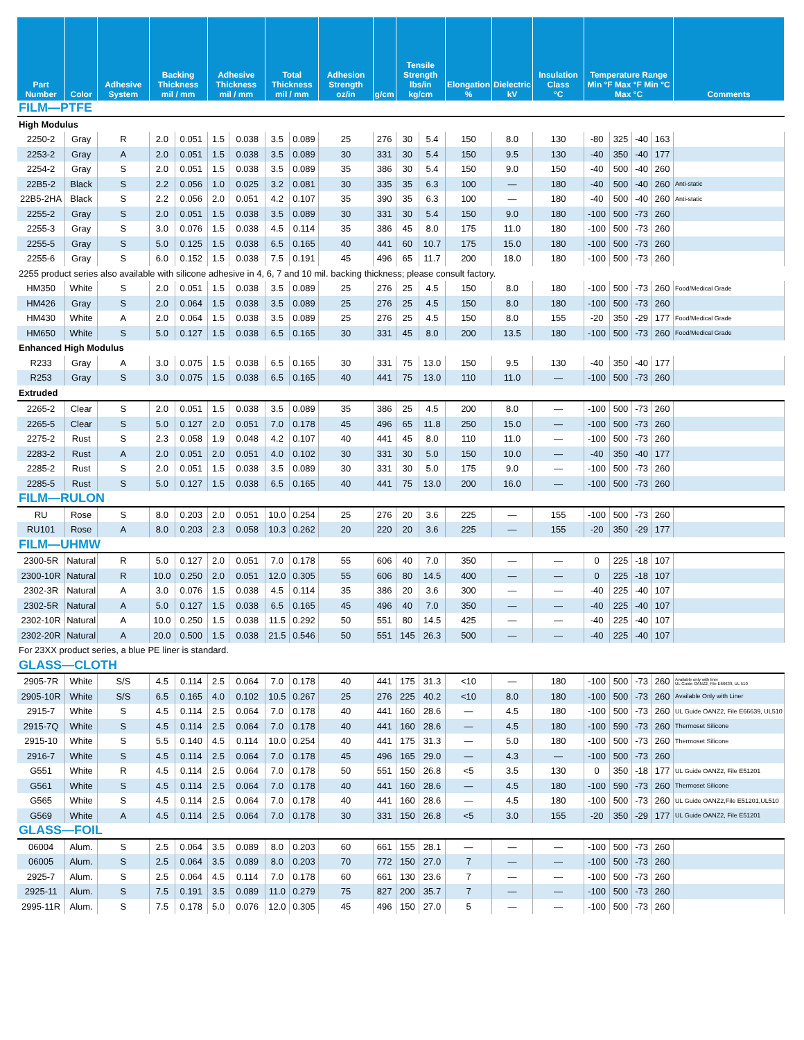| Part Number | Color | Adhesive System | Backing Thickness mil / mm | | Adhesive Thickness mil / mm | | Total Thickness mil / mm | | Adhesion Strength oz/in | g/cm | Tensile Strength lbs/in kg/cm | | Elongation % | Dielectric kV | Insulation Class °C | Temperature Range Min °F Max °F Min °C Max °C | | | | Comments |
| --- | --- | --- | --- | --- | --- | --- | --- | --- | --- | --- | --- | --- | --- | --- | --- | --- | --- | --- | --- | --- |
| FILM—PTFE | | | | | | | | | | | | | | | | | | | | |
| High Modulus | | | | | | | | | | | | | | | | | | | | |
| 2250-2 | Gray | R | 2.0 | 0.051 | 1.5 | 0.038 | 3.5 | 0.089 | 25 | 276 | 30 | 5.4 | 150 | 8.0 | 130 | -80 | 325 | -40 | 163 | |
| 2253-2 | Gray | A | 2.0 | 0.051 | 1.5 | 0.038 | 3.5 | 0.089 | 30 | 331 | 30 | 5.4 | 150 | 9.5 | 130 | -40 | 350 | -40 | 177 | |
| 2254-2 | Gray | S | 2.0 | 0.051 | 1.5 | 0.038 | 3.5 | 0.089 | 35 | 386 | 30 | 5.4 | 150 | 9.0 | 150 | -40 | 500 | -40 | 260 | |
| 22B5-2 | Black | S | 2.2 | 0.056 | 1.0 | 0.025 | 3.2 | 0.081 | 30 | 335 | 35 | 6.3 | 100 | — | 180 | -40 | 500 | -40 | 260 | Anti-static |
| 22B5-2HA | Black | S | 2.2 | 0.056 | 2.0 | 0.051 | 4.2 | 0.107 | 35 | 390 | 35 | 6.3 | 100 | — | 180 | -40 | 500 | -40 | 260 | Anti-static |
| 2255-2 | Gray | S | 2.0 | 0.051 | 1.5 | 0.038 | 3.5 | 0.089 | 30 | 331 | 30 | 5.4 | 150 | 9.0 | 180 | -100 | 500 | -73 | 260 | |
| 2255-3 | Gray | S | 3.0 | 0.076 | 1.5 | 0.038 | 4.5 | 0.114 | 35 | 386 | 45 | 8.0 | 175 | 11.0 | 180 | -100 | 500 | -73 | 260 | |
| 2255-5 | Gray | S | 5.0 | 0.125 | 1.5 | 0.038 | 6.5 | 0.165 | 40 | 441 | 60 | 10.7 | 175 | 15.0 | 180 | -100 | 500 | -73 | 260 | |
| 2255-6 | Gray | S | 6.0 | 0.152 | 1.5 | 0.038 | 7.5 | 0.191 | 45 | 496 | 65 | 11.7 | 200 | 18.0 | 180 | -100 | 500 | -73 | 260 | |
| 2255 product series also available with silicone adhesive in 4, 6, 7 and 10 mil. backing thickness; please consult factory. | | | | | | | | | | | | | | | | | | | | |
| HM350 | White | S | 2.0 | 0.051 | 1.5 | 0.038 | 3.5 | 0.089 | 25 | 276 | 25 | 4.5 | 150 | 8.0 | 180 | -100 | 500 | -73 | 260 | Food/Medical Grade |
| HM426 | Gray | S | 2.0 | 0.064 | 1.5 | 0.038 | 3.5 | 0.089 | 25 | 276 | 25 | 4.5 | 150 | 8.0 | 180 | -100 | 500 | -73 | 260 | |
| HM430 | White | A | 2.0 | 0.064 | 1.5 | 0.038 | 3.5 | 0.089 | 25 | 276 | 25 | 4.5 | 150 | 8.0 | 155 | -20 | 350 | -29 | 177 | Food/Medical Grade |
| HM650 | White | S | 5.0 | 0.127 | 1.5 | 0.038 | 6.5 | 0.165 | 30 | 331 | 45 | 8.0 | 200 | 13.5 | 180 | -100 | 500 | -73 | 260 | Food/Medical Grade |
| Enhanced High Modulus | | | | | | | | | | | | | | | | | | | | |
| R233 | Gray | A | 3.0 | 0.075 | 1.5 | 0.038 | 6.5 | 0.165 | 30 | 331 | 75 | 13.0 | 150 | 9.5 | 130 | -40 | 350 | -40 | 177 | |
| R253 | Gray | S | 3.0 | 0.075 | 1.5 | 0.038 | 6.5 | 0.165 | 40 | 441 | 75 | 13.0 | 110 | 11.0 | — | -100 | 500 | -73 | 260 | |
| Extruded | | | | | | | | | | | | | | | | | | | | |
| 2265-2 | Clear | S | 2.0 | 0.051 | 1.5 | 0.038 | 3.5 | 0.089 | 35 | 386 | 25 | 4.5 | 200 | 8.0 | — | -100 | 500 | -73 | 260 | |
| 2265-5 | Clear | S | 5.0 | 0.127 | 2.0 | 0.051 | 7.0 | 0.178 | 45 | 496 | 65 | 11.8 | 250 | 15.0 | — | -100 | 500 | -73 | 260 | |
| 2275-2 | Rust | S | 2.3 | 0.058 | 1.9 | 0.048 | 4.2 | 0.107 | 40 | 441 | 45 | 8.0 | 110 | 11.0 | — | -100 | 500 | -73 | 260 | |
| 2283-2 | Rust | A | 2.0 | 0.051 | 2.0 | 0.051 | 4.0 | 0.102 | 30 | 331 | 30 | 5.0 | 150 | 10.0 | — | -40 | 350 | -40 | 177 | |
| 2285-2 | Rust | S | 2.0 | 0.051 | 1.5 | 0.038 | 3.5 | 0.089 | 30 | 331 | 30 | 5.0 | 175 | 9.0 | — | -100 | 500 | -73 | 260 | |
| 2285-5 | Rust | S | 5.0 | 0.127 | 1.5 | 0.038 | 6.5 | 0.165 | 40 | 441 | 75 | 13.0 | 200 | 16.0 | — | -100 | 500 | -73 | 260 | |
| FILM—RULON | | | | | | | | | | | | | | | | | | | | |
| RU | Rose | S | 8.0 | 0.203 | 2.0 | 0.051 | 10.0 | 0.254 | 25 | 276 | 20 | 3.6 | 225 | — | 155 | -100 | 500 | -73 | 260 | |
| RU101 | Rose | A | 8.0 | 0.203 | 2.3 | 0.058 | 10.3 | 0.262 | 20 | 220 | 20 | 3.6 | 225 | — | 155 | -20 | 350 | -29 | 177 | |
| FILM—UHMW | | | | | | | | | | | | | | | | | | | | |
| 2300-5R | Natural | R | 5.0 | 0.127 | 2.0 | 0.051 | 7.0 | 0.178 | 55 | 606 | 40 | 7.0 | 350 | — | — | 0 | 225 | -18 | 107 | |
| 2300-10R | Natural | R | 10.0 | 0.250 | 2.0 | 0.051 | 12.0 | 0.305 | 55 | 606 | 80 | 14.5 | 400 | — | — | 0 | 225 | -18 | 107 | |
| 2302-3R | Natural | A | 3.0 | 0.076 | 1.5 | 0.038 | 4.5 | 0.114 | 35 | 386 | 20 | 3.6 | 300 | — | — | -40 | 225 | -40 | 107 | |
| 2302-5R | Natural | A | 5.0 | 0.127 | 1.5 | 0.038 | 6.5 | 0.165 | 45 | 496 | 40 | 7.0 | 350 | — | — | -40 | 225 | -40 | 107 | |
| 2302-10R | Natural | A | 10.0 | 0.250 | 1.5 | 0.038 | 11.5 | 0.292 | 50 | 551 | 80 | 14.5 | 425 | — | — | -40 | 225 | -40 | 107 | |
| 2302-20R | Natural | A | 20.0 | 0.500 | 1.5 | 0.038 | 21.5 | 0.546 | 50 | 551 | 145 | 26.3 | 500 | — | — | -40 | 225 | -40 | 107 | |
| For 23XX product series, a blue PE liner is standard. | | | | | | | | | | | | | | | | | | | | |
| GLASS—CLOTH | | | | | | | | | | | | | | | | | | | | |
| 2905-7R | White | S/S | 4.5 | 0.114 | 2.5 | 0.064 | 7.0 | 0.178 | 40 | 441 | 175 | 31.3 | <10 | — | 180 | -100 | 500 | -73 | 260 | Available only with liner UL Guide OANZ2, File E66639, UL 510 |
| 2905-10R | White | S/S | 6.5 | 0.165 | 4.0 | 0.102 | 10.5 | 0.267 | 25 | 276 | 225 | 40.2 | <10 | 8.0 | 180 | -100 | 500 | -73 | 260 | Available Only with Liner |
| 2915-7 | White | S | 4.5 | 0.114 | 2.5 | 0.064 | 7.0 | 0.178 | 40 | 441 | 160 | 28.6 | — | 4.5 | 180 | -100 | 500 | -73 | 260 | UL Guide OANZ2, File E66639, UL510 |
| 2915-7Q | White | S | 4.5 | 0.114 | 2.5 | 0.064 | 7.0 | 0.178 | 40 | 441 | 160 | 28.6 | — | 4.5 | 180 | -100 | 590 | -73 | 260 | Thermoset Silicone |
| 2915-10 | White | S | 5.5 | 0.140 | 4.5 | 0.114 | 10.0 | 0.254 | 40 | 441 | 175 | 31.3 | — | 5.0 | 180 | -100 | 500 | -73 | 260 | Thermoset Silicone |
| 2916-7 | White | S | 4.5 | 0.114 | 2.5 | 0.064 | 7.0 | 0.178 | 45 | 496 | 165 | 29.0 | — | 4.3 | — | -100 | 500 | -73 | 260 | |
| G551 | White | R | 4.5 | 0.114 | 2.5 | 0.064 | 7.0 | 0.178 | 50 | 551 | 150 | 26.8 | <5 | 3.5 | 130 | 0 | 350 | -18 | 177 | UL Guide OANZ2, File E51201 |
| G561 | White | S | 4.5 | 0.114 | 2.5 | 0.064 | 7.0 | 0.178 | 40 | 441 | 160 | 28.6 | — | 4.5 | 180 | -100 | 590 | -73 | 260 | Thermoset Silicone |
| G565 | White | S | 4.5 | 0.114 | 2.5 | 0.064 | 7.0 | 0.178 | 40 | 441 | 160 | 28.6 | — | 4.5 | 180 | -100 | 500 | -73 | 260 | UL Guide OANZ2,File E51201,UL510 |
| G569 | White | A | 4.5 | 0.114 | 2.5 | 0.064 | 7.0 | 0.178 | 30 | 331 | 150 | 26.8 | <5 | 3.0 | 155 | -20 | 350 | -29 | 177 | UL Guide OANZ2, File E51201 |
| GLASS—FOIL | | | | | | | | | | | | | | | | | | | | |
| 06004 | Alum. | S | 2.5 | 0.064 | 3.5 | 0.089 | 8.0 | 0.203 | 60 | 661 | 155 | 28.1 | — | — | — | -100 | 500 | -73 | 260 | |
| 06005 | Alum. | S | 2.5 | 0.064 | 3.5 | 0.089 | 8.0 | 0.203 | 70 | 772 | 150 | 27.0 | 7 | — | — | -100 | 500 | -73 | 260 | |
| 2925-7 | Alum. | S | 2.5 | 0.064 | 4.5 | 0.114 | 7.0 | 0.178 | 60 | 661 | 130 | 23.6 | 7 | — | — | -100 | 500 | -73 | 260 | |
| 2925-11 | Alum. | S | 7.5 | 0.191 | 3.5 | 0.089 | 11.0 | 0.279 | 75 | 827 | 200 | 35.7 | 7 | — | — | -100 | 500 | -73 | 260 | |
| 2995-11R | Alum. | S | 7.5 | 0.178 | 5.0 | 0.076 | 12.0 | 0.305 | 45 | 496 | 150 | 27.0 | 5 | — | — | -100 | 500 | -73 | 260 | |